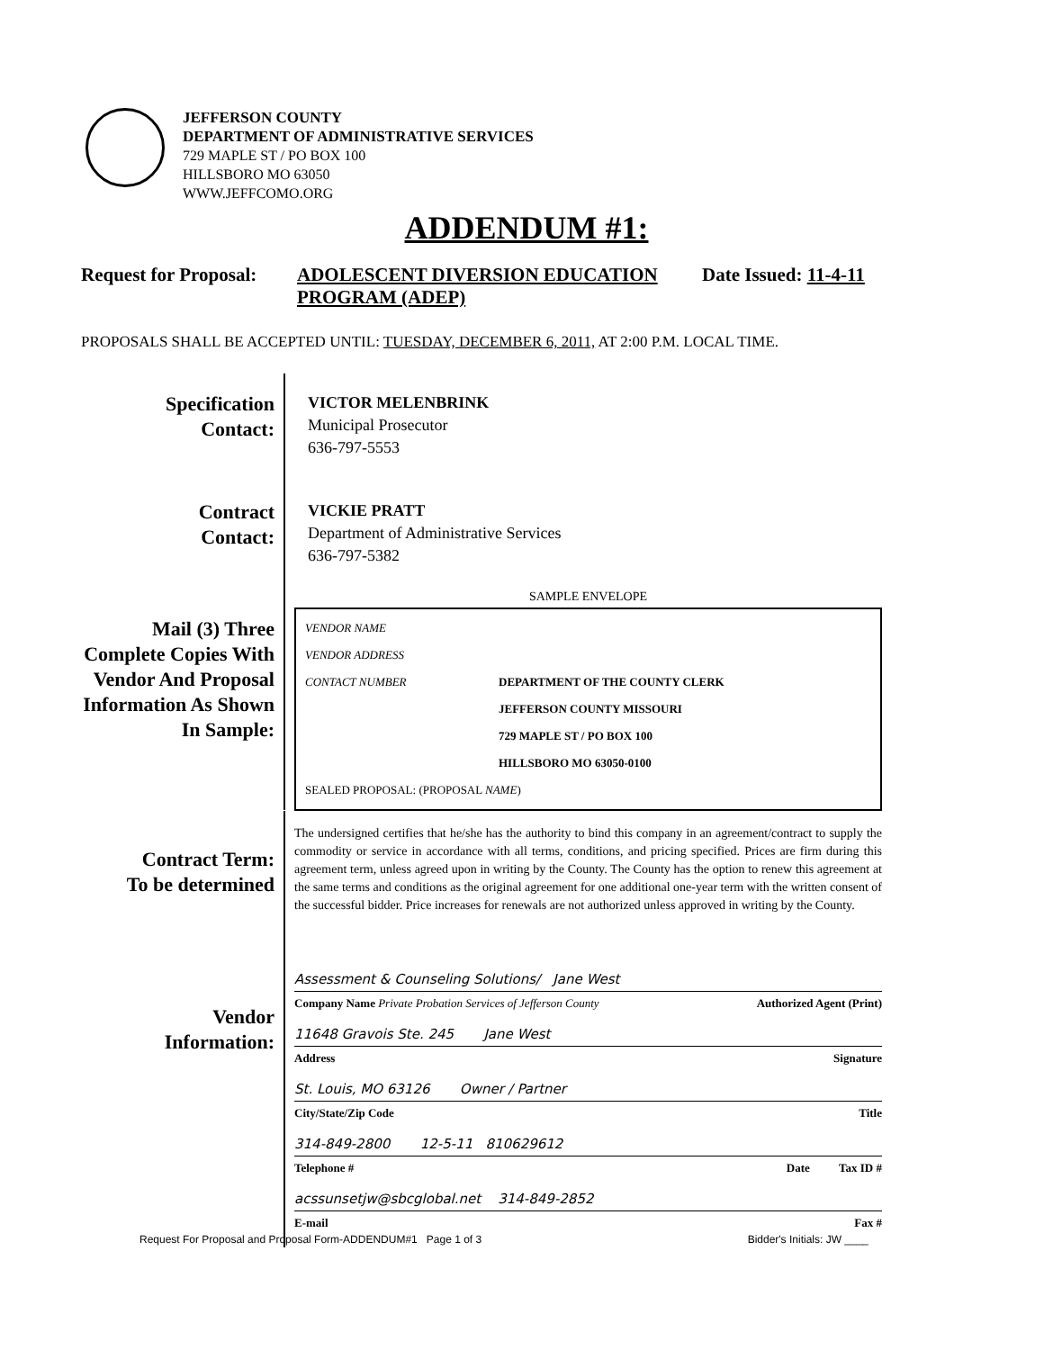JEFFERSON COUNTY
DEPARTMENT OF ADMINISTRATIVE SERVICES
729 MAPLE ST / PO BOX 100
HILLSBORO MO 63050
WWW.JEFFCOMO.ORG
ADDENDUM #1:
Request for Proposal:
ADOLESCENT DIVERSION EDUCATION PROGRAM (ADEP)
Date Issued: 11-4-11
PROPOSALS SHALL BE ACCEPTED UNTIL: TUESDAY, DECEMBER 6, 2011, AT 2:00 P.M. LOCAL TIME.
Specification
Contact:
VICTOR MELENBRINK
Municipal Prosecutor
636-797-5553
Contract
Contact:
VICKIE PRATT
Department of Administrative Services
636-797-5382
Mail (3) Three Complete Copies With Vendor And Proposal Information As Shown In Sample:
SAMPLE ENVELOPE
VENDOR NAME
VENDOR ADDRESS
CONTACT NUMBER DEPARTMENT OF THE COUNTY CLERK
JEFFERSON COUNTY MISSOURI
729 MAPLE ST / PO BOX 100
HILLSBORO MO 63050-0100
SEALED PROPOSAL: (PROPOSAL NAME)
Contract Term:
To be determined
The undersigned certifies that he/she has the authority to bind this company in an agreement/contract to supply the commodity or service in accordance with all terms, conditions, and pricing specified. Prices are firm during this agreement term, unless agreed upon in writing by the County. The County has the option to renew this agreement at the same terms and conditions as the original agreement for one additional one-year term with the written consent of the successful bidder. Price increases for renewals are not authorized unless approved in writing by the County.
Vendor
Information:
Assessment & Counseling Solutions/ Jane West
Company Name Private Probation Services of Jefferson County Authorized Agent (Print)
11648 Gravois Ste. 245 Jane West
Address Signature
St. Louis, MO 63126 Owner / Partner
City/State/Zip Code Title
314-849-2800 12-5-11 810629612
Telephone # Date Tax ID #
acssunsetjw@sbcglobal.net 314-849-2852
E-mail Fax #
Request For Proposal and Proposal Form-ADDENDUM#1 Page 1 of 3 Bidder's Initials: JW ____